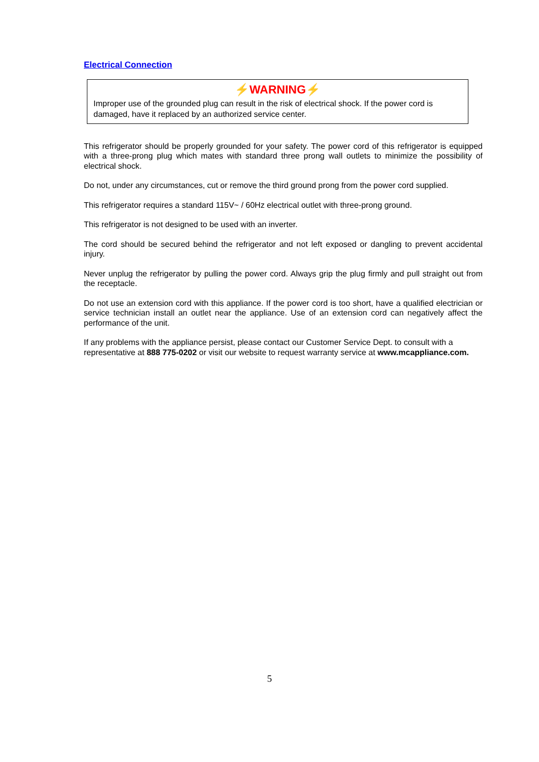Electrical Connection
⚡WARNING⚡
Improper use of the grounded plug can result in the risk of electrical shock. If the power cord is damaged, have it replaced by an authorized service center.
This refrigerator should be properly grounded for your safety. The power cord of this refrigerator is equipped with a three-prong plug which mates with standard three prong wall outlets to minimize the possibility of electrical shock.
Do not, under any circumstances, cut or remove the third ground prong from the power cord supplied.
This refrigerator requires a standard 115V~ / 60Hz electrical outlet with three-prong ground.
This refrigerator is not designed to be used with an inverter.
The cord should be secured behind the refrigerator and not left exposed or dangling to prevent accidental injury.
Never unplug the refrigerator by pulling the power cord. Always grip the plug firmly and pull straight out from the receptacle.
Do not use an extension cord with this appliance. If the power cord is too short, have a qualified electrician or service technician install an outlet near the appliance. Use of an extension cord can negatively affect the performance of the unit.
If any problems with the appliance persist, please contact our Customer Service Dept. to consult with a representative at 888 775-0202 or visit our website to request warranty service at www.mcappliance.com.
5